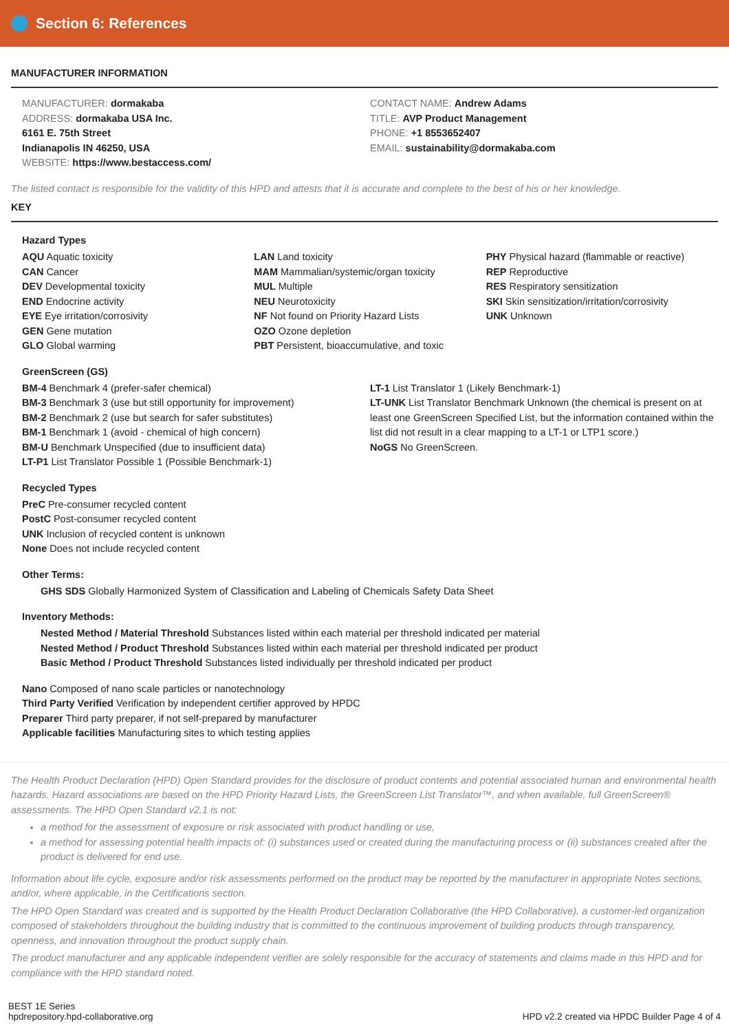Section 6: References
MANUFACTURER INFORMATION
MANUFACTURER: dormakaba
ADDRESS: dormakaba USA Inc.
6161 E. 75th Street
Indianapolis IN 46250, USA
WEBSITE: https://www.bestaccess.com/
CONTACT NAME: Andrew Adams
TITLE: AVP Product Management
PHONE: +1 8553652407
EMAIL: sustainability@dormakaba.com
The listed contact is responsible for the validity of this HPD and attests that it is accurate and complete to the best of his or her knowledge.
KEY
Hazard Types
AQU Aquatic toxicity
CAN Cancer
DEV Developmental toxicity
END Endocrine activity
EYE Eye irritation/corrosivity
GEN Gene mutation
GLO Global warming
LAN Land toxicity
MAM Mammalian/systemic/organ toxicity
MUL Multiple
NEU Neurotoxicity
NF Not found on Priority Hazard Lists
OZO Ozone depletion
PBT Persistent, bioaccumulative, and toxic
PHY Physical hazard (flammable or reactive)
REP Reproductive
RES Respiratory sensitization
SKI Skin sensitization/irritation/corrosivity
UNK Unknown
GreenScreen (GS)
BM-4 Benchmark 4 (prefer-safer chemical)
BM-3 Benchmark 3 (use but still opportunity for improvement)
BM-2 Benchmark 2 (use but search for safer substitutes)
BM-1 Benchmark 1 (avoid - chemical of high concern)
BM-U Benchmark Unspecified (due to insufficient data)
LT-P1 List Translator Possible 1 (Possible Benchmark-1)
LT-1 List Translator 1 (Likely Benchmark-1)
LT-UNK List Translator Benchmark Unknown (the chemical is present on at least one GreenScreen Specified List, but the information contained within the list did not result in a clear mapping to a LT-1 or LTP1 score.)
NoGS No GreenScreen.
Recycled Types
PreC Pre-consumer recycled content
PostC Post-consumer recycled content
UNK Inclusion of recycled content is unknown
None Does not include recycled content
Other Terms:
GHS SDS Globally Harmonized System of Classification and Labeling of Chemicals Safety Data Sheet
Inventory Methods:
Nested Method / Material Threshold Substances listed within each material per threshold indicated per material
Nested Method / Product Threshold Substances listed within each material per threshold indicated per product
Basic Method / Product Threshold Substances listed individually per threshold indicated per product
Nano Composed of nano scale particles or nanotechnology
Third Party Verified Verification by independent certifier approved by HPDC
Preparer Third party preparer, if not self-prepared by manufacturer
Applicable facilities Manufacturing sites to which testing applies
The Health Product Declaration (HPD) Open Standard provides for the disclosure of product contents and potential associated human and environmental health hazards. Hazard associations are based on the HPD Priority Hazard Lists, the GreenScreen List Translator™, and when available, full GreenScreen® assessments. The HPD Open Standard v2.1 is not:
a method for the assessment of exposure or risk associated with product handling or use,
a method for assessing potential health impacts of: (i) substances used or created during the manufacturing process or (ii) substances created after the product is delivered for end use.
Information about life cycle, exposure and/or risk assessments performed on the product may be reported by the manufacturer in appropriate Notes sections, and/or, where applicable, in the Certifications section.
The HPD Open Standard was created and is supported by the Health Product Declaration Collaborative (the HPD Collaborative), a customer-led organization composed of stakeholders throughout the building industry that is committed to the continuous improvement of building products through transparency, openness, and innovation throughout the product supply chain.
The product manufacturer and any applicable independent verifier are solely responsible for the accuracy of statements and claims made in this HPD and for compliance with the HPD standard noted.
BEST 1E Series
hpdrepository.hpd-collaborative.org
HPD v2.2 created via HPDC Builder Page 4 of 4